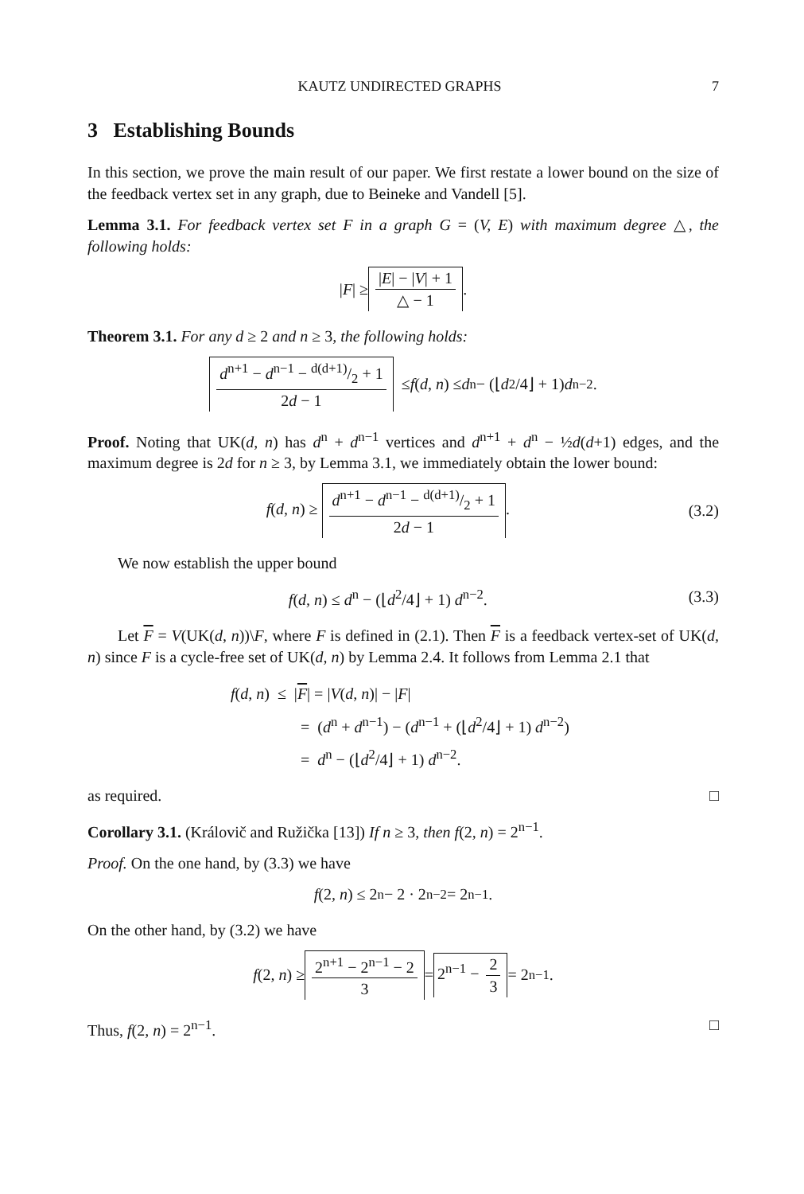KAUTZ UNDIRECTED GRAPHS 7
3 Establishing Bounds
In this section, we prove the main result of our paper. We first restate a lower bound on the size of the feedback vertex set in any graph, due to Beineke and Vandell [5].
Lemma 3.1. For feedback vertex set F in a graph G = (V, E) with maximum degree △, the following holds:
| F | ≥ |E| − |V| + 1 △ − 1.
Theorem 3.1. For any d ≥ 2 and n ≥ 3, the following holds:
d<sup>n+1</sup> − d<sup>n−1</sup> − d(d+1)/2 + 1 2d − 1 ≤ f (d, n) ≤ d<sup>n</sup> − (⌊ d<sup>2</sup>/4⌋ + 1) d<sup>n−2</sup>.
Proof. Noting that UK(d, n) has d<sup>n</sup> + d<sup>n−1</sup> vertices and d<sup>n+1</sup> + d<sup>n</sup> − ½d(d+1) edges, and the maximum degree is 2d for n ≥ 3, by Lemma 3.1, we immediately obtain the lower bound:
f(d, n) ≥ d<sup>n+1</sup> − d<sup>n−1</sup> − d(d+1)/2 + 1 2d − 1. (3.2)
We now establish the upper bound
f(d, n) ≤ d<sup>n</sup> − (⌊d<sup>2</sup>/4⌋ + 1) d<sup>n−2</sup>. (3.3)
Let F = V(UK(d, n))\F, where F is defined in (2.1). Then F is a feedback vertex-set of UK(d, n) since F is a cycle-free set of UK(d, n) by Lemma 2.4. It follows from Lemma 2.1 that
f(d, n) ≤ |F| = |V(d, n)| − |F|
= (d<sup>n</sup> + d<sup>n−1</sup>) − (d<sup>n−1</sup> + (⌊d<sup>2</sup>/4⌋ + 1) d<sup>n−2</sup>)
= d<sup>n</sup> − (⌊d<sup>2</sup>/4⌋ + 1) d<sup>n−2</sup>.
as required. □
Corollary 3.1. (Královič and Ružička [13]) If n ≥ 3, then f(2, n) = 2<sup>n−1</sup>.
Proof. On the one hand, by (3.3) we have
f (2, n) ≤ 2<sup>n</sup> − 2 · 2<sup>n−2</sup> = 2<sup>n−1</sup>.
On the other hand, by (3.2) we have
f (2, n) ≥ 2<sup>n+1</sup> − 2<sup>n−1</sup> − 2 3 = 2<sup>n−1</sup> − 2 3 = 2<sup>n−1</sup>.
Thus, f(2, n) = 2<sup>n−1</sup>. □